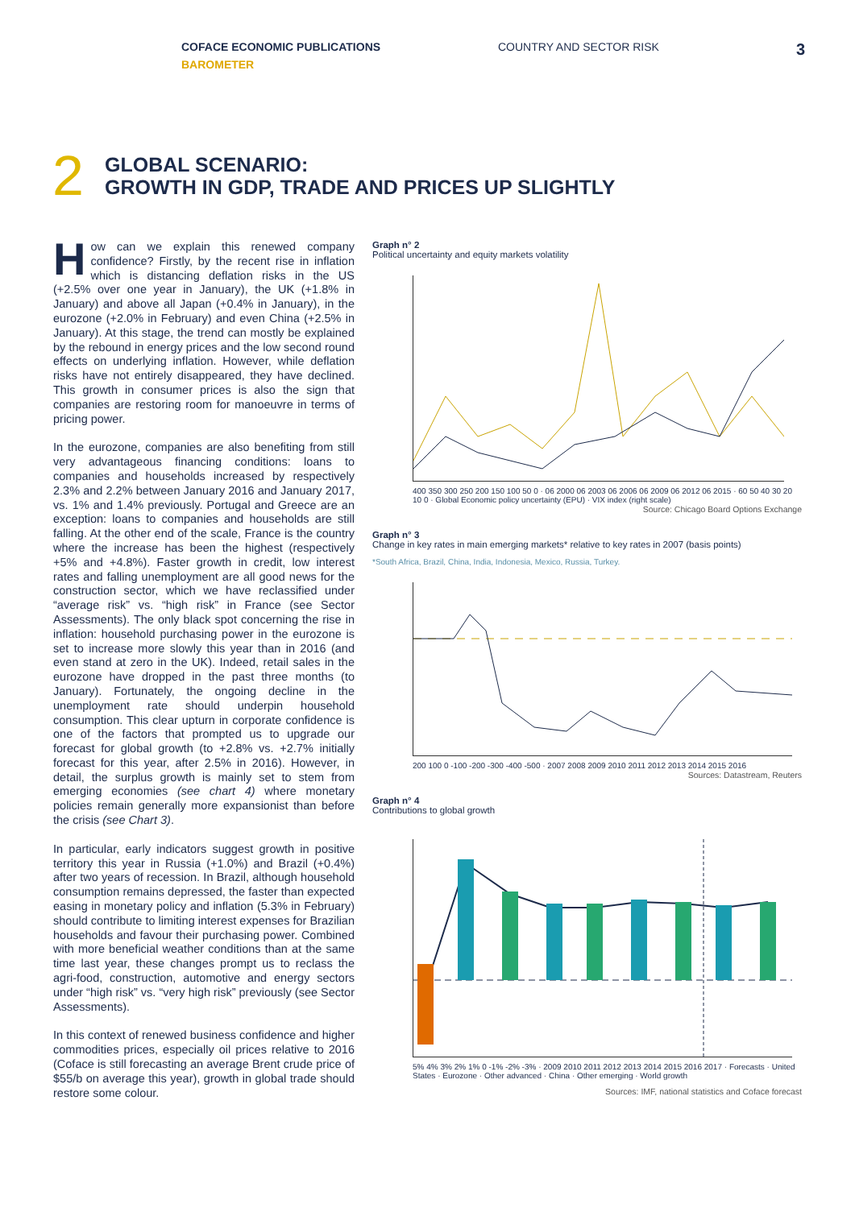COFACE ECONOMIC PUBLICATIONS
BAROMETER
COUNTRY AND SECTOR RISK
3
2
GLOBAL SCENARIO:
GROWTH IN GDP, TRADE AND PRICES UP SLIGHTLY
How can we explain this renewed company confidence? Firstly, by the recent rise in inflation which is distancing deflation risks in the US (+2.5% over one year in January), the UK (+1.8% in January) and above all Japan (+0.4% in January), in the eurozone (+2.0% in February) and even China (+2.5% in January). At this stage, the trend can mostly be explained by the rebound in energy prices and the low second round effects on underlying inflation. However, while deflation risks have not entirely disappeared, they have declined. This growth in consumer prices is also the sign that companies are restoring room for manoeuvre in terms of pricing power.
In the eurozone, companies are also benefiting from still very advantageous financing conditions: loans to companies and households increased by respectively 2.3% and 2.2% between January 2016 and January 2017, vs. 1% and 1.4% previously. Portugal and Greece are an exception: loans to companies and households are still falling. At the other end of the scale, France is the country where the increase has been the highest (respectively +5% and +4.8%). Faster growth in credit, low interest rates and falling unemployment are all good news for the construction sector, which we have reclassified under “average risk” vs. “high risk” in France (see Sector Assessments). The only black spot concerning the rise in inflation: household purchasing power in the eurozone is set to increase more slowly this year than in 2016 (and even stand at zero in the UK). Indeed, retail sales in the eurozone have dropped in the past three months (to January). Fortunately, the ongoing decline in the unemployment rate should underpin household consumption. This clear upturn in corporate confidence is one of the factors that prompted us to upgrade our forecast for global growth (to +2.8% vs. +2.7% initially forecast for this year, after 2.5% in 2016). However, in detail, the surplus growth is mainly set to stem from emerging economies (see chart 4) where monetary policies remain generally more expansionist than before the crisis (see Chart 3).
In particular, early indicators suggest growth in positive territory this year in Russia (+1.0%) and Brazil (+0.4%) after two years of recession. In Brazil, although household consumption remains depressed, the faster than expected easing in monetary policy and inflation (5.3% in February) should contribute to limiting interest expenses for Brazilian households and favour their purchasing power. Combined with more beneficial weather conditions than at the same time last year, these changes prompt us to reclass the agri-food, construction, automotive and energy sectors under “high risk” vs. “very high risk” previously (see Sector Assessments).
In this context of renewed business confidence and higher commodities prices, especially oil prices relative to 2016 (Coface is still forecasting an average Brent crude price of $55/b on average this year), growth in global trade should restore some colour.
Graph n° 2
Political uncertainty and equity markets volatility
400 350 300 250 200 150 100 50 0 · 06 2000 06 2003 06 2006 06 2009 06 2012 06 2015 · 60 50 40 30 20 10 0 · Global Economic policy uncertainty (EPU) · VIX index (right scale)
Source: Chicago Board Options Exchange
Graph n° 3
Change in key rates in main emerging markets* relative to key rates in 2007 (basis points)
*South Africa, Brazil, China, India, Indonesia, Mexico, Russia, Turkey.
200 100 0 -100 -200 -300 -400 -500 · 2007 2008 2009 2010 2011 2012 2013 2014 2015 2016
Sources: Datastream, Reuters
Graph n° 4
Contributions to global growth
5% 4% 3% 2% 1% 0 -1% -2% -3% · 2009 2010 2011 2012 2013 2014 2015 2016 2017 · Forecasts · United States · Eurozone · Other advanced · China · Other emerging · World growth
Sources: IMF, national statistics and Coface forecast